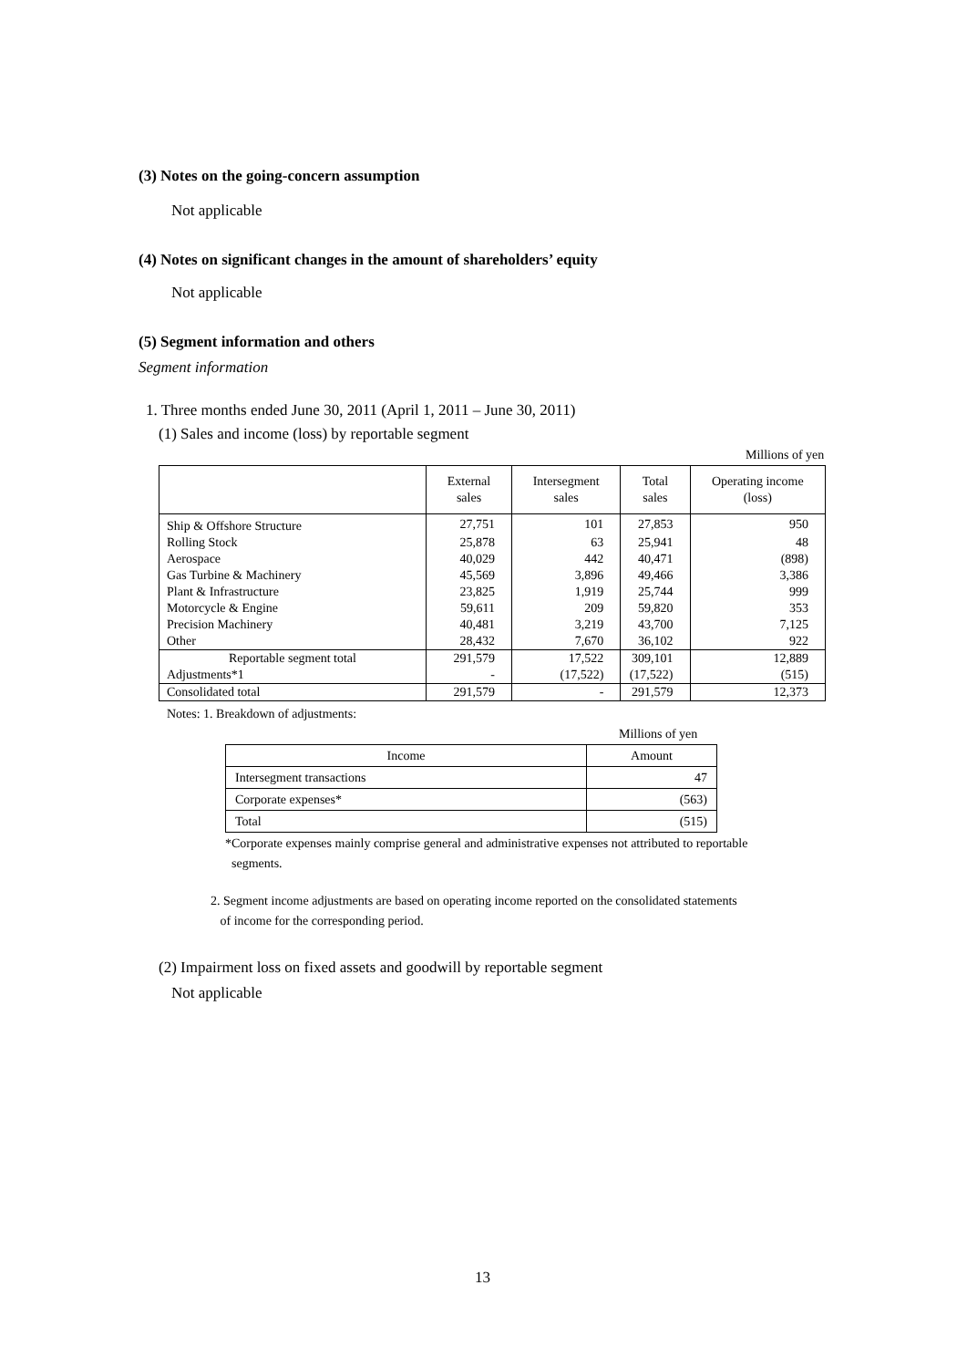(3) Notes on the going-concern assumption
Not applicable
(4) Notes on significant changes in the amount of shareholders’ equity
Not applicable
(5) Segment information and others
Segment information
1. Three months ended June 30, 2011 (April 1, 2011 – June 30, 2011)
(1) Sales and income (loss) by reportable segment
Millions of yen
| | External sales | Intersegment sales | Total sales | Operating income (loss) |
| --- | --- | --- | --- | --- |
| Ship & Offshore Structure | 27,751 | 101 | 27,853 | 950 |
| Rolling Stock | 25,878 | 63 | 25,941 | 48 |
| Aerospace | 40,029 | 442 | 40,471 | (898) |
| Gas Turbine & Machinery | 45,569 | 3,896 | 49,466 | 3,386 |
| Plant & Infrastructure | 23,825 | 1,919 | 25,744 | 999 |
| Motorcycle & Engine | 59,611 | 209 | 59,820 | 353 |
| Precision Machinery | 40,481 | 3,219 | 43,700 | 7,125 |
| Other | 28,432 | 7,670 | 36,102 | 922 |
| Reportable segment total | 291,579 | 17,522 | 309,101 | 12,889 |
| Adjustments*1 | - | (17,522) | (17,522) | (515) |
| Consolidated total | 291,579 | - | 291,579 | 12,373 |
Notes: 1. Breakdown of adjustments:
Millions of yen
| Income | Amount |
| --- | --- |
| Intersegment transactions | 47 |
| Corporate expenses* | (563) |
| Total | (515) |
*Corporate expenses mainly comprise general and administrative expenses not attributed to reportable
segments.
2. Segment income adjustments are based on operating income reported on the consolidated statements
of income for the corresponding period.
(2) Impairment loss on fixed assets and goodwill by reportable segment
Not applicable
13